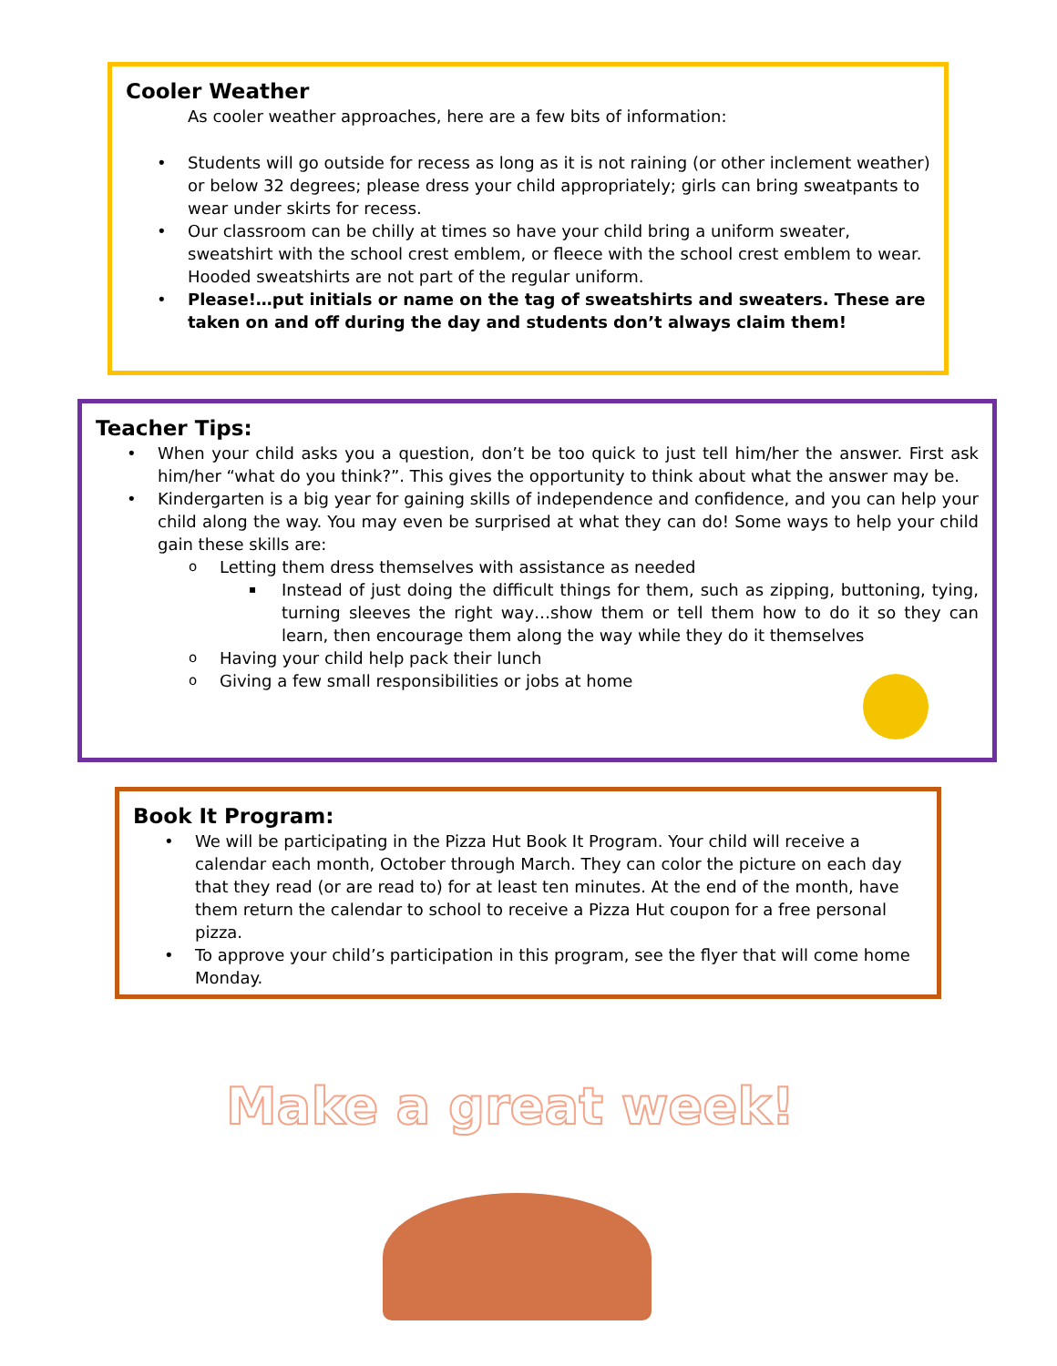Cooler Weather
As cooler weather approaches, here are a few bits of information:
Students will go outside for recess as long as it is not raining (or other inclement weather) or below 32 degrees; please dress your child appropriately; girls can bring sweatpants to wear under skirts for recess.
Our classroom can be chilly at times so have your child bring a uniform sweater, sweatshirt with the school crest emblem, or fleece with the school crest emblem to wear. Hooded sweatshirts are not part of the regular uniform.
Please!…put initials or name on the tag of sweatshirts and sweaters. These are taken on and off during the day and students don’t always claim them!
Teacher Tips:
When your child asks you a question, don’t be too quick to just tell him/her the answer. First ask him/her “what do you think?”. This gives the opportunity to think about what the answer may be.
Kindergarten is a big year for gaining skills of independence and confidence, and you can help your child along the way. You may even be surprised at what they can do! Some ways to help your child gain these skills are:
Letting them dress themselves with assistance as needed
Instead of just doing the difficult things for them, such as zipping, buttoning, tying, turning sleeves the right way…show them or tell them how to do it so they can learn, then encourage them along the way while they do it themselves
Having your child help pack their lunch
Giving a few small responsibilities or jobs at home
Book It Program:
We will be participating in the Pizza Hut Book It Program. Your child will receive a calendar each month, October through March. They can color the picture on each day that they read (or are read to) for at least ten minutes. At the end of the month, have them return the calendar to school to receive a Pizza Hut coupon for a free personal pizza.
To approve your child’s participation in this program, see the flyer that will come home Monday.
Make a great week!